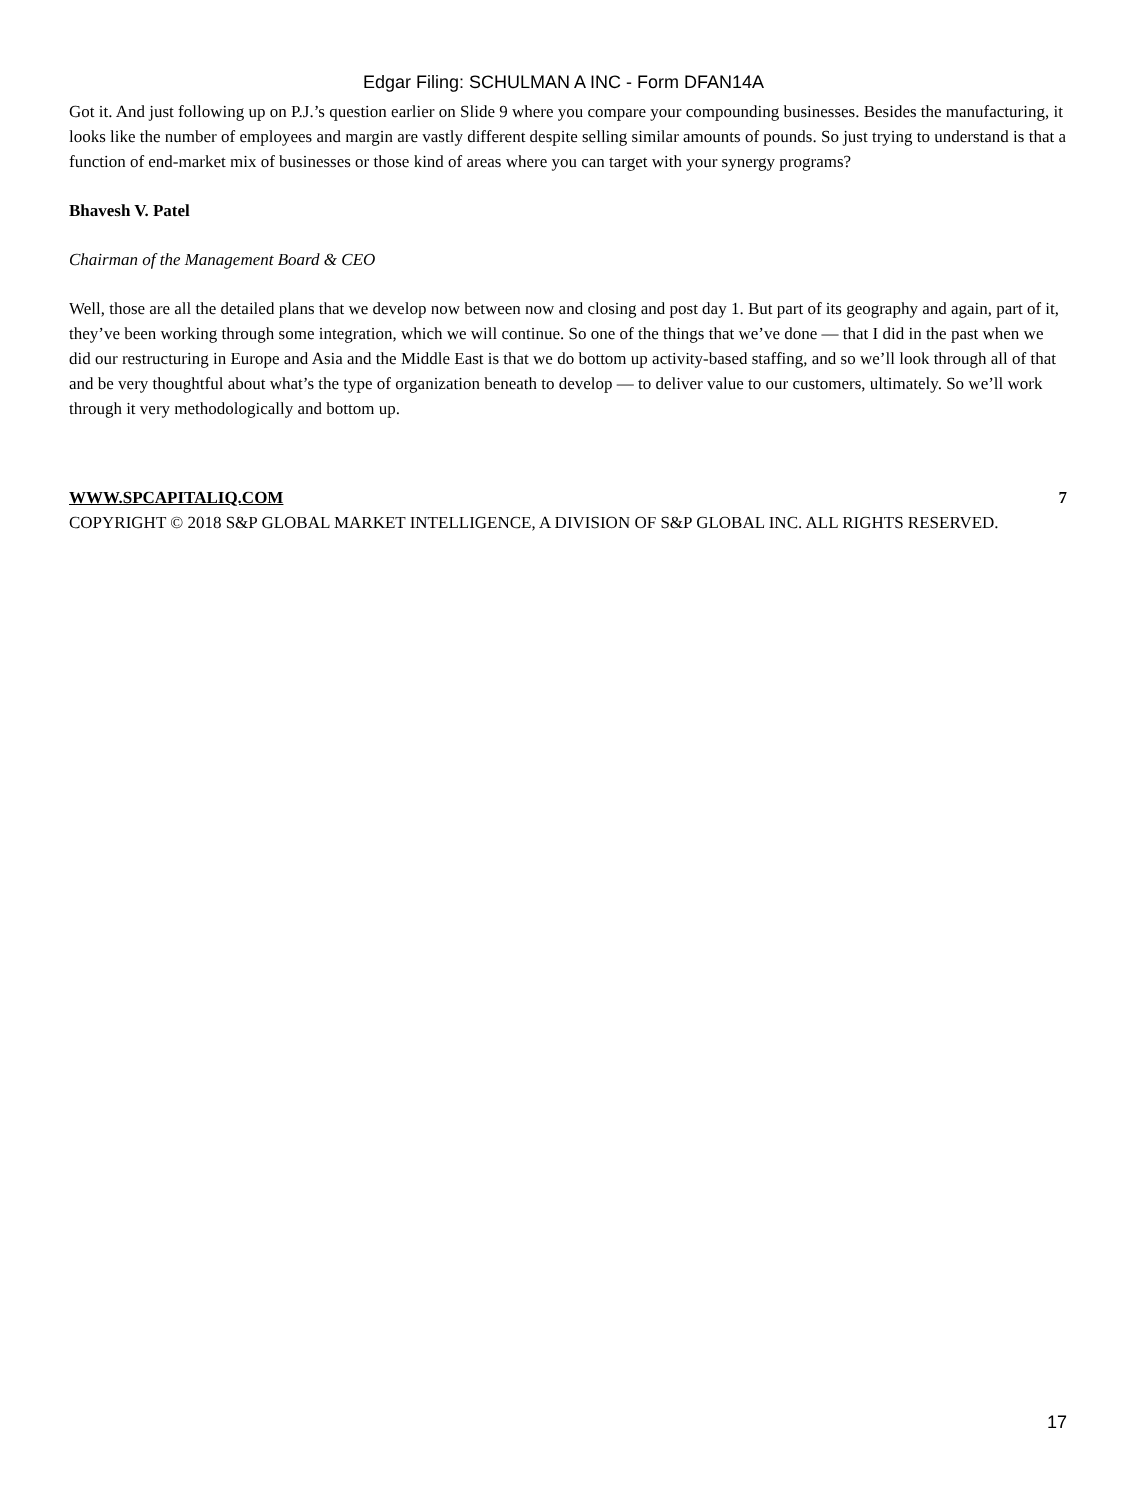Edgar Filing: SCHULMAN A INC - Form DFAN14A
Got it. And just following up on P.J.’s question earlier on Slide 9 where you compare your compounding businesses. Besides the manufacturing, it looks like the number of employees and margin are vastly different despite selling similar amounts of pounds. So just trying to understand is that a function of end-market mix of businesses or those kind of areas where you can target with your synergy programs?
Bhavesh V. Patel
Chairman of the Management Board & CEO
Well, those are all the detailed plans that we develop now between now and closing and post day 1. But part of its geography and again, part of it, they’ve been working through some integration, which we will continue. So one of the things that we’ve done — that I did in the past when we did our restructuring in Europe and Asia and the Middle East is that we do bottom up activity-based staffing, and so we’ll look through all of that and be very thoughtful about what’s the type of organization beneath to develop — to deliver value to our customers, ultimately. So we’ll work through it very methodologically and bottom up.
WWW.SPCAPITALIQ.COM 7
COPYRIGHT © 2018 S&P GLOBAL MARKET INTELLIGENCE, A DIVISION OF S&P GLOBAL INC. ALL RIGHTS RESERVED.
17